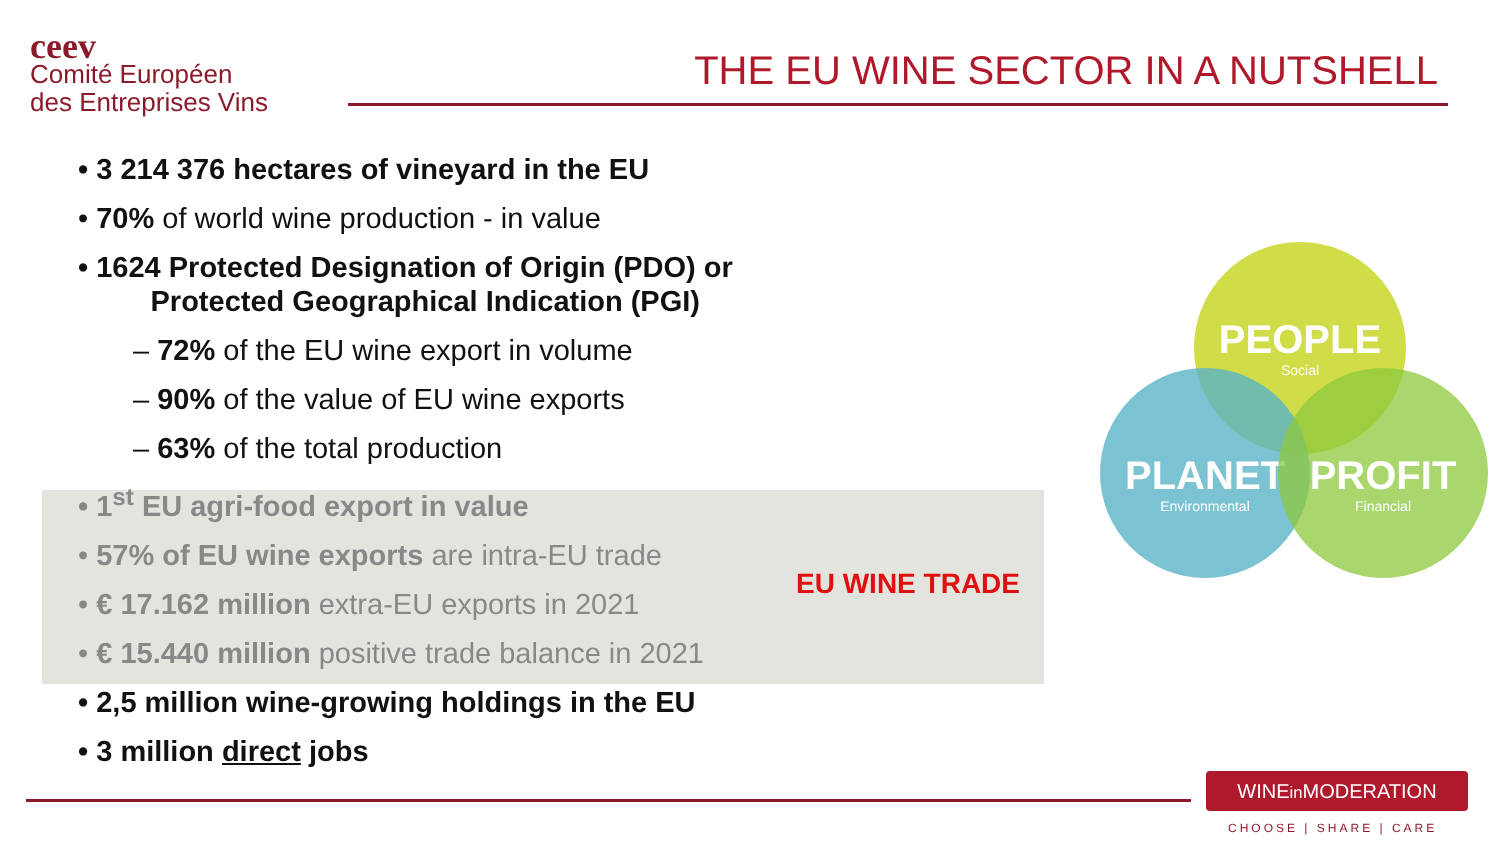ceev
Comité Européen
des Entreprises Vins
THE EU WINE SECTOR IN A NUTSHELL
• 3 214 376 hectares of vineyard in the EU
• 70% of world wine production - in value
• 1624 Protected Designation of Origin (PDO) or
Protected Geographical Indication (PGI)
– 72% of the EU wine export in volume
– 90% of the value of EU wine exports
– 63% of the total production
• 1<sup>st</sup> EU agri-food export in value
• 57% of EU wine exports are intra-EU trade
• € 17.162 million extra-EU exports in 2021
• € 15.440 million positive trade balance in 2021
• 2,5 million wine-growing holdings in the EU
• 3 million direct jobs
EU WINE TRADE
PEOPLE
Social
PLANET
Environmental
PROFIT
Financial
WINEin MODERATION
CHOOSE | SHARE | CARE